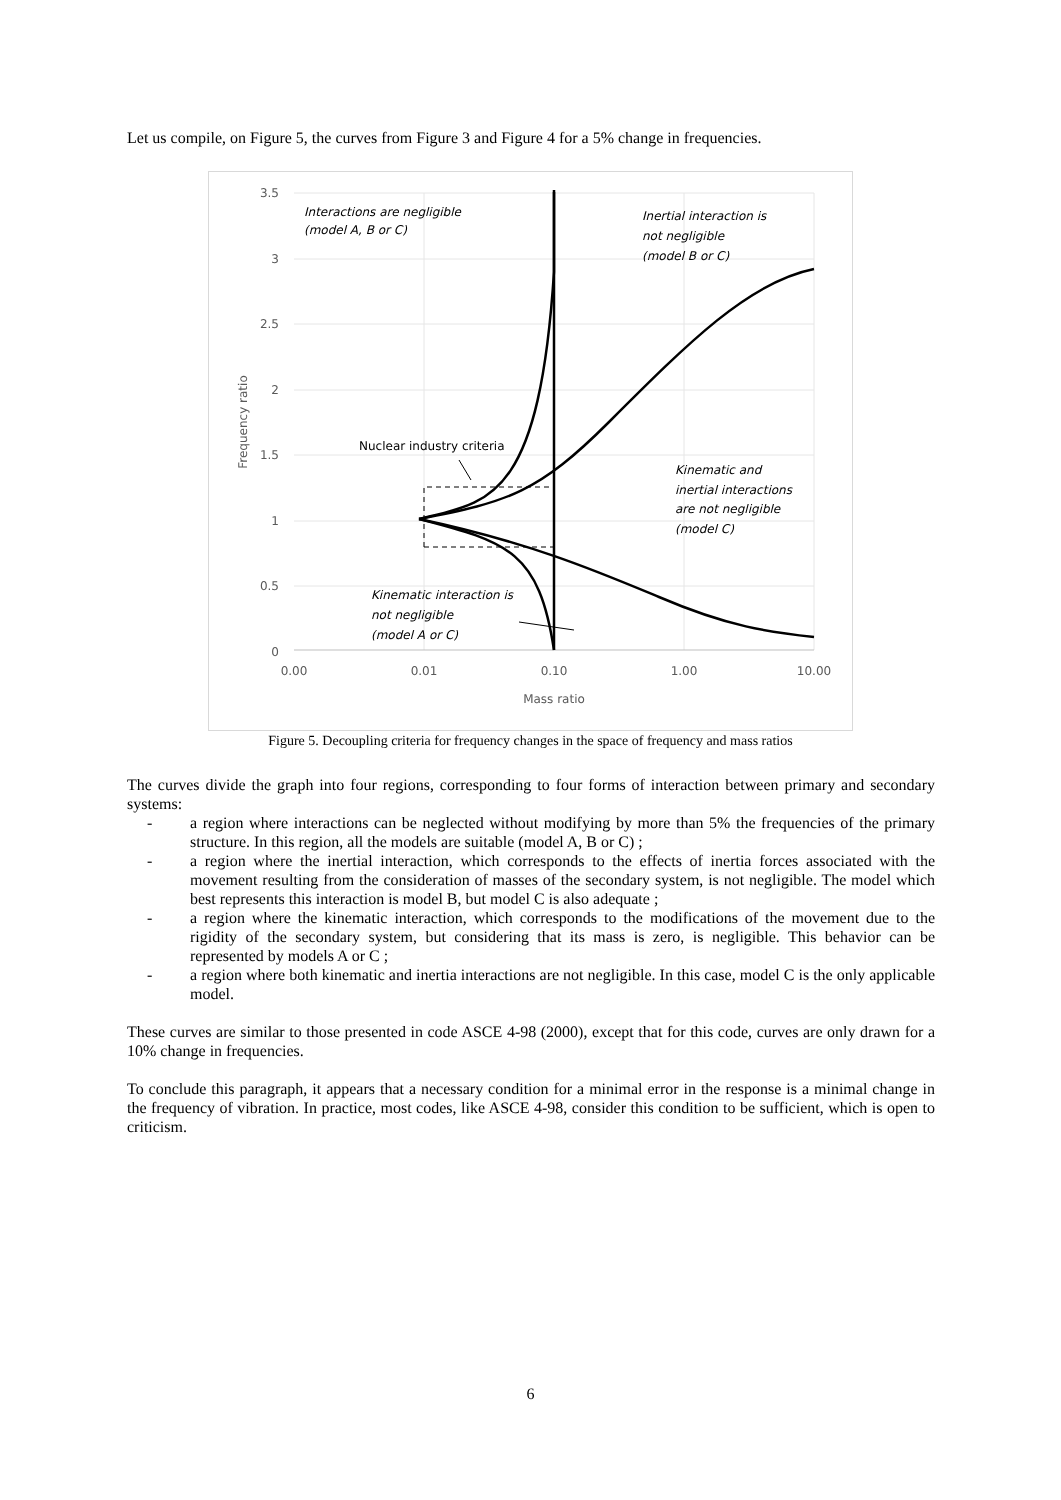Let us compile, on Figure 5, the curves from Figure 3 and Figure 4 for a 5% change in frequencies.
3.5
3
2.5
2
1.5
1
0.5
0
0.00
0.01
0.10
1.00
10.00
Mass ratio
Frequency ratio
Interactions are negligible
(model A, B or C)
Inertial interaction is
not negligible
(model B or C)
Nuclear industry criteria
Kinematic and
inertial interactions
are not negligible
(model C)
Kinematic interaction is
not negligible
(model A or C)
Figure 5. Decoupling criteria for frequency changes in the space of frequency and mass ratios
The curves divide the graph into four regions, corresponding to four forms of interaction between primary and secondary systems:
- a region where interactions can be neglected without modifying by more than 5% the frequencies of the primary structure. In this region, all the models are suitable (model A, B or C) ;
- a region where the inertial interaction, which corresponds to the effects of inertia forces associated with the movement resulting from the consideration of masses of the secondary system, is not negligible. The model which best represents this interaction is model B, but model C is also adequate ;
- a region where the kinematic interaction, which corresponds to the modifications of the movement due to the rigidity of the secondary system, but considering that its mass is zero, is negligible. This behavior can be represented by models A or C ;
- a region where both kinematic and inertia interactions are not negligible. In this case, model C is the only applicable model.
These curves are similar to those presented in code ASCE 4-98 (2000), except that for this code, curves are only drawn for a 10% change in frequencies.
To conclude this paragraph, it appears that a necessary condition for a minimal error in the response is a minimal change in the frequency of vibration. In practice, most codes, like ASCE 4-98, consider this condition to be sufficient, which is open to criticism.
6